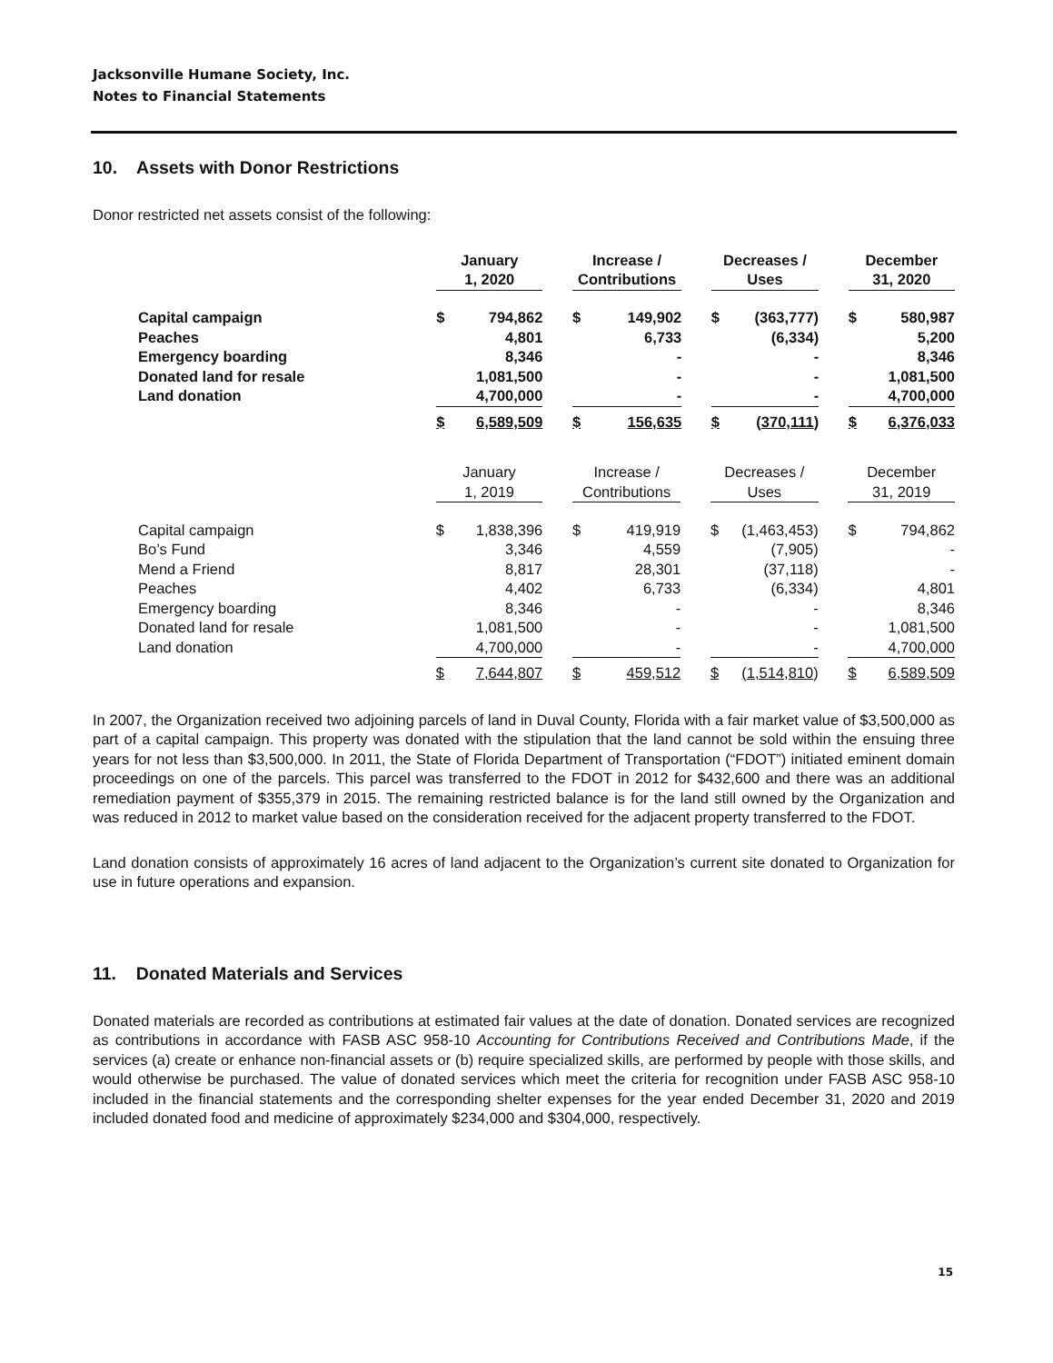Jacksonville Humane Society, Inc.
Notes to Financial Statements
10. Assets with Donor Restrictions
Donor restricted net assets consist of the following:
| | January 1, 2020 | | | Increase / Contributions | | | Decreases / Uses | | | December 31, 2020 | |
| --- | --- | --- | --- | --- | --- | --- | --- | --- | --- | --- | --- |
| Capital campaign | $ | 794,862 | | $ | 149,902 | | $ | (363,777) | | $ | 580,987 |
| Peaches | | 4,801 | | | 6,733 | | | (6,334) | | | 5,200 |
| Emergency boarding | | 8,346 | | | - | | | - | | | 8,346 |
| Donated land for resale | | 1,081,500 | | | - | | | - | | | 1,081,500 |
| Land donation | | 4,700,000 | | | - | | | - | | | 4,700,000 |
| | $ | 6,589,509 | | $ | 156,635 | | $ | (370,111 ) | | $ | 6,376,033 |
| | January 1, 2019 | | | Increase / Contributions | | | Decreases / Uses | | | December 31, 2019 | |
| --- | --- | --- | --- | --- | --- | --- | --- | --- | --- | --- | --- |
| Capital campaign | $ | 1,838,396 | | $ | 419,919 | | $ | (1,463,453) | | $ | 794,862 |
| Bo’s Fund | | 3,346 | | | 4,559 | | | (7,905) | | | - |
| Mend a Friend | | 8,817 | | | 28,301 | | | (37,118) | | | - |
| Peaches | | 4,402 | | | 6,733 | | | (6,334) | | | 4,801 |
| Emergency boarding | | 8,346 | | | - | | | - | | | 8,346 |
| Donated land for resale | | 1,081,500 | | | - | | | - | | | 1,081,500 |
| Land donation | | 4,700,000 | | | - | | | - | | | 4,700,000 |
| | $ | 7,644,807 | | $ | 459,512 | | $ | (1,514,810 ) | | $ | 6,589,509 |
In 2007, the Organization received two adjoining parcels of land in Duval County, Florida with a fair market value of $3,500,000 as part of a capital campaign. This property was donated with the stipulation that the land cannot be sold within the ensuing three years for not less than $3,500,000. In 2011, the State of Florida Department of Transportation (“FDOT”) initiated eminent domain proceedings on one of the parcels. This parcel was transferred to the FDOT in 2012 for $432,600 and there was an additional remediation payment of $355,379 in 2015. The remaining restricted balance is for the land still owned by the Organization and was reduced in 2012 to market value based on the consideration received for the adjacent property transferred to the FDOT.
Land donation consists of approximately 16 acres of land adjacent to the Organization’s current site donated to Organization for use in future operations and expansion.
11. Donated Materials and Services
Donated materials are recorded as contributions at estimated fair values at the date of donation. Donated services are recognized as contributions in accordance with FASB ASC 958-10 Accounting for Contributions Received and Contributions Made, if the services (a) create or enhance non-financial assets or (b) require specialized skills, are performed by people with those skills, and would otherwise be purchased. The value of donated services which meet the criteria for recognition under FASB ASC 958-10 included in the financial statements and the corresponding shelter expenses for the year ended December 31, 2020 and 2019 included donated food and medicine of approximately $234,000 and $304,000, respectively.
15